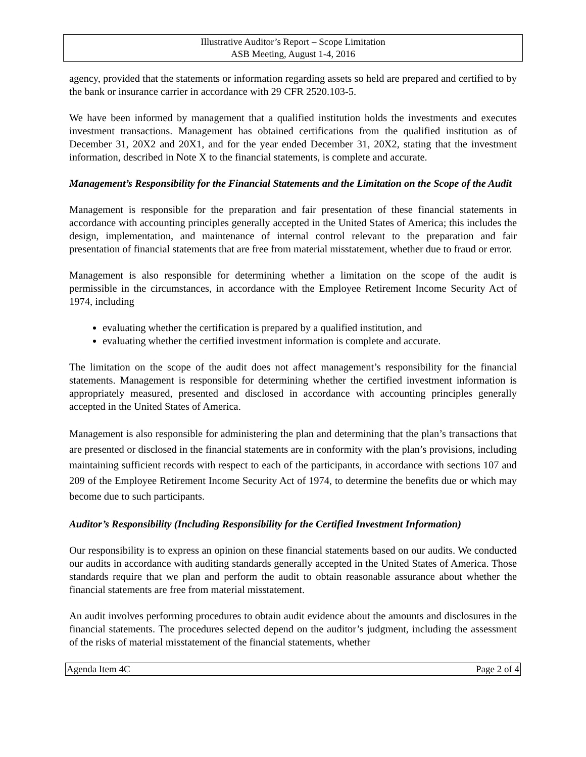Illustrative Auditor’s Report – Scope Limitation
ASB Meeting, August 1-4, 2016
agency, provided that the statements or information regarding assets so held are prepared and certified to by the bank or insurance carrier in accordance with 29 CFR 2520.103-5.
We have been informed by management that a qualified institution holds the investments and executes investment transactions. Management has obtained certifications from the qualified institution as of December 31, 20X2 and 20X1, and for the year ended December 31, 20X2, stating that the investment information, described in Note X to the financial statements, is complete and accurate.
Management’s Responsibility for the Financial Statements and the Limitation on the Scope of the Audit
Management is responsible for the preparation and fair presentation of these financial statements in accordance with accounting principles generally accepted in the United States of America; this includes the design, implementation, and maintenance of internal control relevant to the preparation and fair presentation of financial statements that are free from material misstatement, whether due to fraud or error.
Management is also responsible for determining whether a limitation on the scope of the audit is permissible in the circumstances, in accordance with the Employee Retirement Income Security Act of 1974, including
evaluating whether the certification is prepared by a qualified institution, and
evaluating whether the certified investment information is complete and accurate.
The limitation on the scope of the audit does not affect management’s responsibility for the financial statements. Management is responsible for determining whether the certified investment information is appropriately measured, presented and disclosed in accordance with accounting principles generally accepted in the United States of America.
Management is also responsible for administering the plan and determining that the plan’s transactions that are presented or disclosed in the financial statements are in conformity with the plan’s provisions, including maintaining sufficient records with respect to each of the participants, in accordance with sections 107 and 209 of the Employee Retirement Income Security Act of 1974, to determine the benefits due or which may become due to such participants.
Auditor’s Responsibility (Including Responsibility for the Certified Investment Information)
Our responsibility is to express an opinion on these financial statements based on our audits. We conducted our audits in accordance with auditing standards generally accepted in the United States of America. Those standards require that we plan and perform the audit to obtain reasonable assurance about whether the financial statements are free from material misstatement.
An audit involves performing procedures to obtain audit evidence about the amounts and disclosures in the financial statements. The procedures selected depend on the auditor’s judgment, including the assessment of the risks of material misstatement of the financial statements, whether
Agenda Item 4C Page 2 of 4